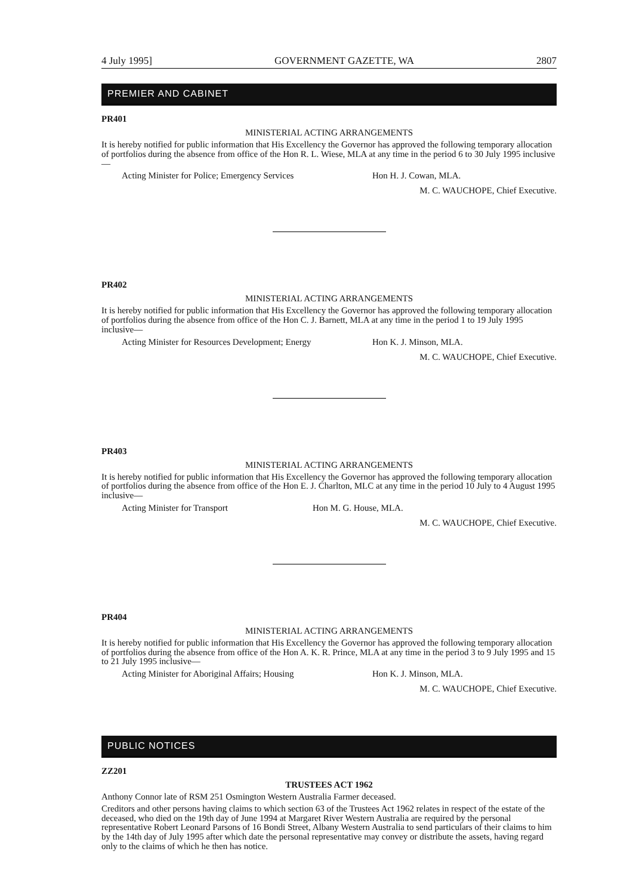4 July 1995] GOVERNMENT GAZETTE, WA 2807
PREMIER AND CABINET
PR401
MINISTERIAL ACTING ARRANGEMENTS
It is hereby notified for public information that His Excellency the Governor has approved the following temporary allocation of portfolios during the absence from office of the Hon R. L. Wiese, MLA at any time in the period 6 to 30 July 1995 inclusive—
Acting Minister for Police; Emergency Services Hon H. J. Cowan, MLA.
M. C. WAUCHOPE, Chief Executive.
PR402
MINISTERIAL ACTING ARRANGEMENTS
It is hereby notified for public information that His Excellency the Governor has approved the following temporary allocation of portfolios during the absence from office of the Hon C. J. Barnett, MLA at any time in the period 1 to 19 July 1995 inclusive—
Acting Minister for Resources Development; Energy Hon K. J. Minson, MLA.
M. C. WAUCHOPE, Chief Executive.
PR403
MINISTERIAL ACTING ARRANGEMENTS
It is hereby notified for public information that His Excellency the Governor has approved the following temporary allocation of portfolios during the absence from office of the Hon E. J. Charlton, MLC at any time in the period 10 July to 4 August 1995 inclusive—
Acting Minister for Transport Hon M. G. House, MLA.
M. C. WAUCHOPE, Chief Executive.
PR404
MINISTERIAL ACTING ARRANGEMENTS
It is hereby notified for public information that His Excellency the Governor has approved the following temporary allocation of portfolios during the absence from office of the Hon A. K. R. Prince, MLA at any time in the period 3 to 9 July 1995 and 15 to 21 July 1995 inclusive—
Acting Minister for Aboriginal Affairs; Housing Hon K. J. Minson, MLA.
M. C. WAUCHOPE, Chief Executive.
PUBLIC NOTICES
ZZ201
TRUSTEES ACT 1962
Anthony Connor late of RSM 251 Osmington Western Australia Farmer deceased.
Creditors and other persons having claims to which section 63 of the Trustees Act 1962 relates in respect of the estate of the deceased, who died on the 19th day of June 1994 at Margaret River Western Australia are required by the personal representative Robert Leonard Parsons of 16 Bondi Street, Albany Western Australia to send particulars of their claims to him by the 14th day of July 1995 after which date the personal representative may convey or distribute the assets, having regard only to the claims of which he then has notice.